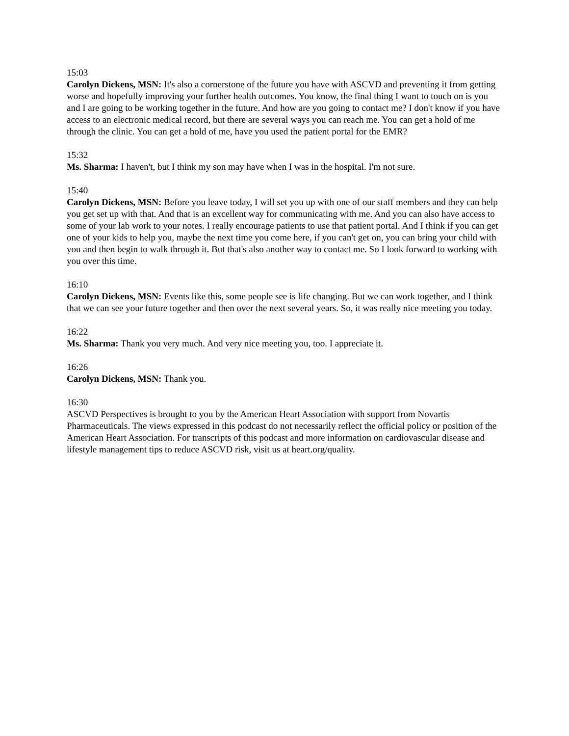15:03
Carolyn Dickens, MSN: It's also a cornerstone of the future you have with ASCVD and preventing it from getting worse and hopefully improving your further health outcomes. You know, the final thing I want to touch on is you and I are going to be working together in the future. And how are you going to contact me? I don't know if you have access to an electronic medical record, but there are several ways you can reach me. You can get a hold of me through the clinic. You can get a hold of me, have you used the patient portal for the EMR?
15:32
Ms. Sharma: I haven't, but I think my son may have when I was in the hospital. I'm not sure.
15:40
Carolyn Dickens, MSN: Before you leave today, I will set you up with one of our staff members and they can help you get set up with that. And that is an excellent way for communicating with me. And you can also have access to some of your lab work to your notes. I really encourage patients to use that patient portal. And I think if you can get one of your kids to help you, maybe the next time you come here, if you can't get on, you can bring your child with you and then begin to walk through it. But that's also another way to contact me. So I look forward to working with you over this time.
16:10
Carolyn Dickens, MSN: Events like this, some people see is life changing. But we can work together, and I think that we can see your future together and then over the next several years. So, it was really nice meeting you today.
16:22
Ms. Sharma: Thank you very much. And very nice meeting you, too. I appreciate it.
16:26
Carolyn Dickens, MSN: Thank you.
16:30
ASCVD Perspectives is brought to you by the American Heart Association with support from Novartis Pharmaceuticals. The views expressed in this podcast do not necessarily reflect the official policy or position of the American Heart Association. For transcripts of this podcast and more information on cardiovascular disease and lifestyle management tips to reduce ASCVD risk, visit us at heart.org/quality.